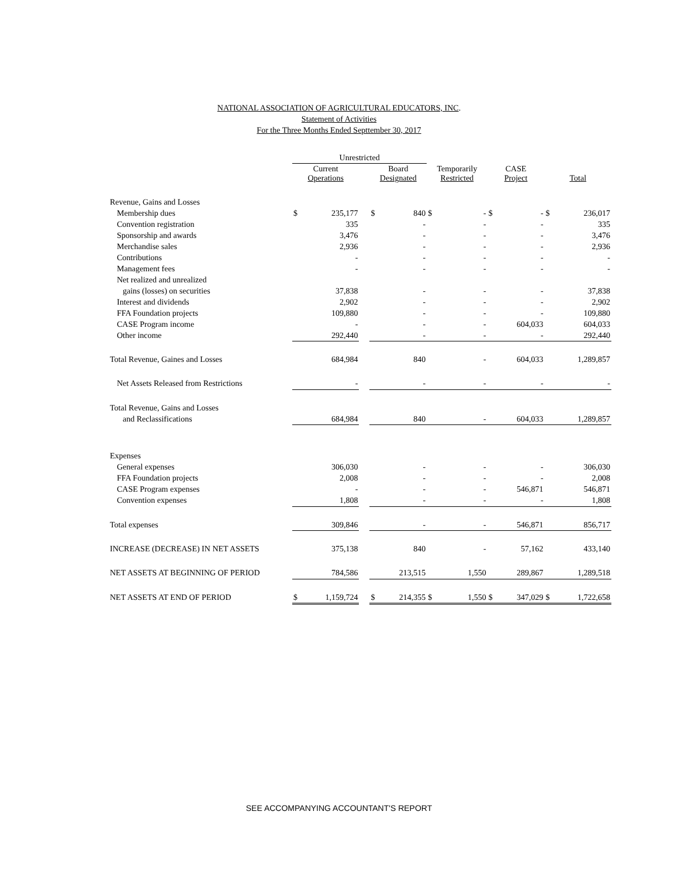NATIONAL ASSOCIATION OF AGRICULTURAL EDUCATORS, INC.
Statement of Activities
For the Three Months Ended Septtember 30, 2017
| | Unrestricted | | | | | | | | | | |
| --- | --- | --- | --- | --- | --- | --- | --- | --- | --- | --- | --- |
| | Current Operations | | | Board Designated | | Temporarily Restricted | | CASE Project | | Total | |
| Revenue, Gains and Losses | | | | | | | | | | | |
| Membership dues | $ | 235,177 | | $ | 840 | $ | - | $ | - | $ | 236,017 |
| Convention registration | | 335 | | | - | | - | | - | | 335 |
| Sponsorship and awards | | 3,476 | | | - | | - | | - | | 3,476 |
| Merchandise sales | | 2,936 | | | - | | - | | - | | 2,936 |
| Contributions | | - | | | - | | - | | - | | - |
| Management fees | | - | | | - | | - | | - | | - |
| Net realized and unrealized | | | | | | | | | | | |
| gains (losses) on securities | | 37,838 | | | - | | - | | - | | 37,838 |
| Interest and dividends | | 2,902 | | | - | | - | | - | | 2,902 |
| FFA Foundation projects | | 109,880 | | | - | | - | | - | | 109,880 |
| CASE Program income | | - | | | - | | - | | 604,033 | | 604,033 |
| Other income | | 292,440 | | | - | | - | | - | | 292,440 |
| Total Revenue, Gaines and Losses | | 684,984 | | | 840 | | - | | 604,033 | | 1,289,857 |
| Net Assets Released from Restrictions | | - | | | - | | - | | - | | - |
| Total Revenue, Gains and Losses | | | | | | | | | | | |
| and Reclassifications | | 684,984 | | | 840 | | - | | 604,033 | | 1,289,857 |
| Expenses | | | | | | | | | | | |
| General expenses | | 306,030 | | | - | | - | | - | | 306,030 |
| FFA Foundation projects | | 2,008 | | | - | | - | | - | | 2,008 |
| CASE Program expenses | | - | | | - | | - | | 546,871 | | 546,871 |
| Convention expenses | | 1,808 | | | - | | - | | - | | 1,808 |
| Total expenses | | 309,846 | | | - | | - | | 546,871 | | 856,717 |
| INCREASE (DECREASE) IN NET ASSETS | | 375,138 | | | 840 | | - | | 57,162 | | 433,140 |
| NET ASSETS AT BEGINNING OF PERIOD | | 784,586 | | | 213,515 | | 1,550 | | 289,867 | | 1,289,518 |
| NET ASSETS AT END OF PERIOD | $ | 1,159,724 | | $ | 214,355 | $ | 1,550 | $ | 347,029 | $ | 1,722,658 |
SEE ACCOMPANYING ACCOUNTANT'S REPORT